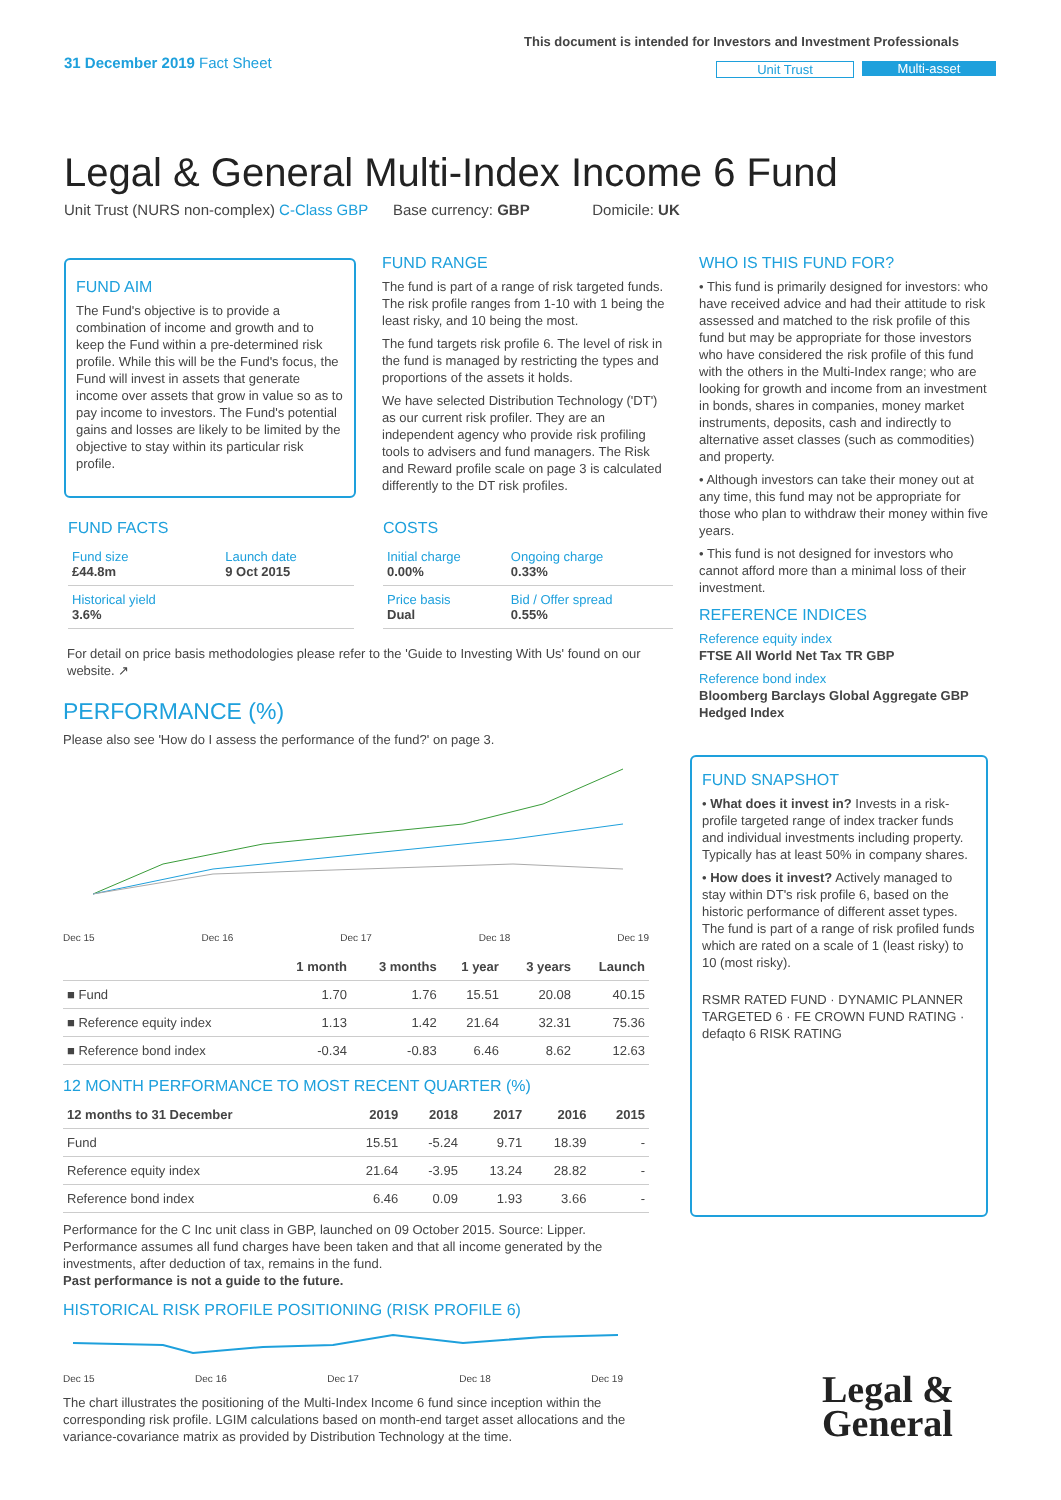31 December 2019 Fact Sheet
This document is intended for Investors and Investment Professionals
Unit Trust Multi-asset
Legal & General Multi-Index Income 6 Fund
Unit Trust (NURS non-complex) C-Class GBP Base currency: GBP Domicile: UK
FUND AIM
The Fund's objective is to provide a combination of income and growth and to keep the Fund within a pre-determined risk profile. While this will be the Fund's focus, the Fund will invest in assets that generate income over assets that grow in value so as to pay income to investors. The Fund's potential gains and losses are likely to be limited by the objective to stay within its particular risk profile.
FUND RANGE
The fund is part of a range of risk targeted funds. The risk profile ranges from 1-10 with 1 being the least risky, and 10 being the most.
The fund targets risk profile 6. The level of risk in the fund is managed by restricting the types and proportions of the assets it holds.
We have selected Distribution Technology ('DT') as our current risk profiler. They are an independent agency who provide risk profiling tools to advisers and fund managers. The Risk and Reward profile scale on page 3 is calculated differently to the DT risk profiles.
FUND FACTS
| Fund size £44.8m | Launch date 9 Oct 2015 |
| Historical yield 3.6% | |
COSTS
| Initial charge 0.00% | Ongoing charge 0.33% |
| Price basis Dual | Bid / Offer spread 0.55% |
For detail on price basis methodologies please refer to the 'Guide to Investing With Us' found on our website. ↗
WHO IS THIS FUND FOR?
• This fund is primarily designed for investors: who have received advice and had their attitude to risk assessed and matched to the risk profile of this fund but may be appropriate for those investors who have considered the risk profile of this fund with the others in the Multi-Index range; who are looking for growth and income from an investment in bonds, shares in companies, money market instruments, deposits, cash and indirectly to alternative asset classes (such as commodities) and property.
• Although investors can take their money out at any time, this fund may not be appropriate for those who plan to withdraw their money within five years.
• This fund is not designed for investors who cannot afford more than a minimal loss of their investment.
REFERENCE INDICES
Reference equity index
FTSE All World Net Tax TR GBP
Reference bond index
Bloomberg Barclays Global Aggregate GBP Hedged Index
FUND SNAPSHOT
• What does it invest in? Invests in a risk-profile targeted range of index tracker funds and individual investments including property. Typically has at least 50% in company shares.
• How does it invest? Actively managed to stay within DT's risk profile 6, based on the historic performance of different asset types. The fund is part of a range of risk profiled funds which are rated on a scale of 1 (least risky) to 10 (most risky).
RSMR RATED FUND · DYNAMIC PLANNER TARGETED 6 · FE CROWN FUND RATING · defaqto 6 RISK RATING
PERFORMANCE (%)
Please also see 'How do I assess the performance of the fund?' on page 3.
Dec 15 Dec 16 Dec 17 Dec 18 Dec 19
| | 1 month | 3 months | 1 year | 3 years | Launch |
| --- | --- | --- | --- | --- | --- |
| ■ Fund | 1.70 | 1.76 | 15.51 | 20.08 | 40.15 |
| ■ Reference equity index | 1.13 | 1.42 | 21.64 | 32.31 | 75.36 |
| ■ Reference bond index | -0.34 | -0.83 | 6.46 | 8.62 | 12.63 |
12 MONTH PERFORMANCE TO MOST RECENT QUARTER (%)
| 12 months to 31 December | 2019 | 2018 | 2017 | 2016 | 2015 |
| --- | --- | --- | --- | --- | --- |
| Fund | 15.51 | -5.24 | 9.71 | 18.39 | - |
| Reference equity index | 21.64 | -3.95 | 13.24 | 28.82 | - |
| Reference bond index | 6.46 | 0.09 | 1.93 | 3.66 | - |
Performance for the C Inc unit class in GBP, launched on 09 October 2015. Source: Lipper. Performance assumes all fund charges have been taken and that all income generated by the investments, after deduction of tax, remains in the fund.
Past performance is not a guide to the future.
HISTORICAL RISK PROFILE POSITIONING (RISK PROFILE 6)
Dec 15 Dec 16 Dec 17 Dec 18 Dec 19
The chart illustrates the positioning of the Multi-Index Income 6 fund since inception within the corresponding risk profile. LGIM calculations based on month-end target asset allocations and the variance-covariance matrix as provided by Distribution Technology at the time.
Legal &
General